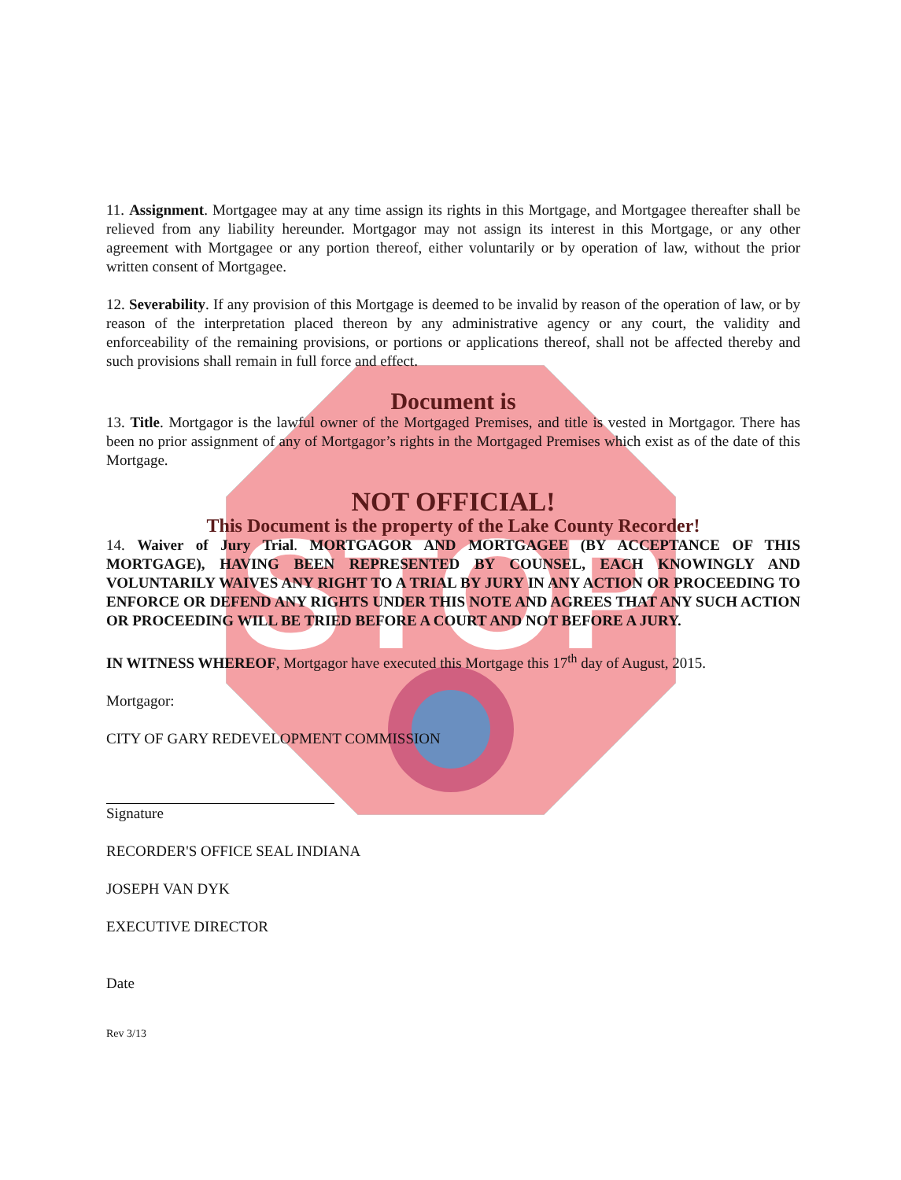STOP
11. Assignment. Mortgagee may at any time assign its rights in this Mortgage, and Mortgagee thereafter shall be relieved from any liability hereunder. Mortgagor may not assign its interest in this Mortgage, or any other agreement with Mortgagee or any portion thereof, either voluntarily or by operation of law, without the prior written consent of Mortgagee.
12. Severability. If any provision of this Mortgage is deemed to be invalid by reason of the operation of law, or by reason of the interpretation placed thereon by any administrative agency or any court, the validity and enforceability of the remaining provisions, or portions or applications thereof, shall not be affected thereby and such provisions shall remain in full force and effect.
Document is
13. Title. Mortgagor is the lawful owner of the Mortgaged Premises, and title is vested in Mortgagor. There has been no prior assignment of any of Mortgagor’s rights in the Mortgaged Premises which exist as of the date of this Mortgage.
NOT OFFICIAL!
This Document is the property of the Lake County Recorder!
14. Waiver of Jury Trial. MORTGAGOR AND MORTGAGEE (BY ACCEPTANCE OF THIS MORTGAGE), HAVING BEEN REPRESENTED BY COUNSEL, EACH KNOWINGLY AND VOLUNTARILY WAIVES ANY RIGHT TO A TRIAL BY JURY IN ANY ACTION OR PROCEEDING TO ENFORCE OR DEFEND ANY RIGHTS UNDER THIS NOTE AND AGREES THAT ANY SUCH ACTION OR PROCEEDING WILL BE TRIED BEFORE A COURT AND NOT BEFORE A JURY.
IN WITNESS WHEREOF, Mortgagor have executed this Mortgage this 17<sup>th</sup> day of August, 2015.
Mortgagor:
CITY OF GARY REDEVELOPMENT COMMISSION
Signature
RECORDER'S OFFICE SEAL INDIANA
JOSEPH VAN DYK
EXECUTIVE DIRECTOR
Date
Rev 3/13